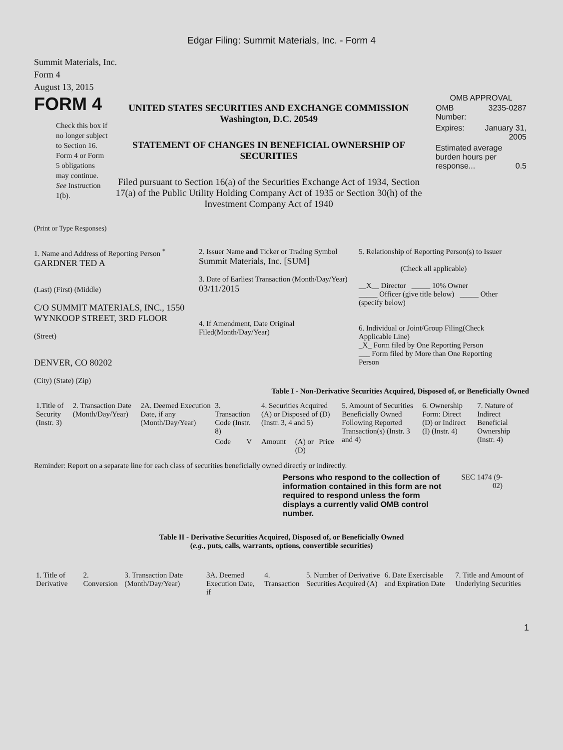Edgar Filing: Summit Materials, Inc. - Form 4
Summit Materials, Inc.
Form 4
August 13, 2015
FORM 4
Check this box if no longer subject to Section 16. Form 4 or Form 5 obligations may continue. See Instruction 1(b).
UNITED STATES SECURITIES AND EXCHANGE COMMISSION
Washington, D.C. 20549
STATEMENT OF CHANGES IN BENEFICIAL OWNERSHIP OF SECURITIES
Filed pursuant to Section 16(a) of the Securities Exchange Act of 1934, Section 17(a) of the Public Utility Holding Company Act of 1935 or Section 30(h) of the Investment Company Act of 1940
OMB APPROVAL
| OMB Number: | 3235-0287 |
| Expires: | January 31, 2005 |
| Estimated average burden hours per response... 0.5 | |
(Print or Type Responses)
1. Name and Address of Reporting Person <sup>*</sup>
GARDNER TED A
(Last) (First) (Middle)
C/O SUMMIT MATERIALS, INC., 1550 WYNKOOP STREET, 3RD FLOOR
(Street)
DENVER, CO 80202
(City) (State) (Zip)
2. Issuer Name and Ticker or Trading Symbol
Summit Materials, Inc. [SUM]
3. Date of Earliest Transaction (Month/Day/Year)
03/11/2015
4. If Amendment, Date Original Filed(Month/Day/Year)
5. Relationship of Reporting Person(s) to Issuer
(Check all applicable)
__X__ Director _____ 10% Owner
_____ Officer (give title below) _____ Other (specify below)
6. Individual or Joint/Group Filing(Check Applicable Line)
_X_ Form filed by One Reporting Person
___ Form filed by More than One Reporting Person
Table I - Non-Derivative Securities Acquired, Disposed of, or Beneficially Owned
| 1.Title of Security (Instr. 3) | 2. Transaction Date (Month/Day/Year) | 2A. Deemed Execution Date, if any (Month/Day/Year) | 3. Transaction Code (Instr. 8) | | 4. Securities Acquired (A) or Disposed of (D) (Instr. 3, 4 and 5) | | | 5. Amount of Securities Beneficially Owned Following Reported Transaction(s) (Instr. 3 and 4) | 6. Ownership Form: Direct (D) or Indirect (I) (Instr. 4) | 7. Nature of Indirect Beneficial Ownership (Instr. 4) |
| --- | --- | --- | --- | --- | --- | --- | --- | --- | --- | --- |
| | | | Code | V | Amount | (A) or (D) | Price | | | |
Reminder: Report on a separate line for each class of securities beneficially owned directly or indirectly.
Persons who respond to the collection of information contained in this form are not required to respond unless the form displays a currently valid OMB control number.
SEC 1474 (9-02)
Table II - Derivative Securities Acquired, Disposed of, or Beneficially Owned
(e.g., puts, calls, warrants, options, convertible securities)
| 1. Title of Derivative | 2. Conversion | 3. Transaction Date (Month/Day/Year) | 3A. Deemed Execution Date, if | 4. Transaction | 5. Number of Derivative Securities Acquired (A) | 6. Date Exercisable and Expiration Date | 7. Title and Amount of Underlying Securities |
| --- | --- | --- | --- | --- | --- | --- | --- |
1